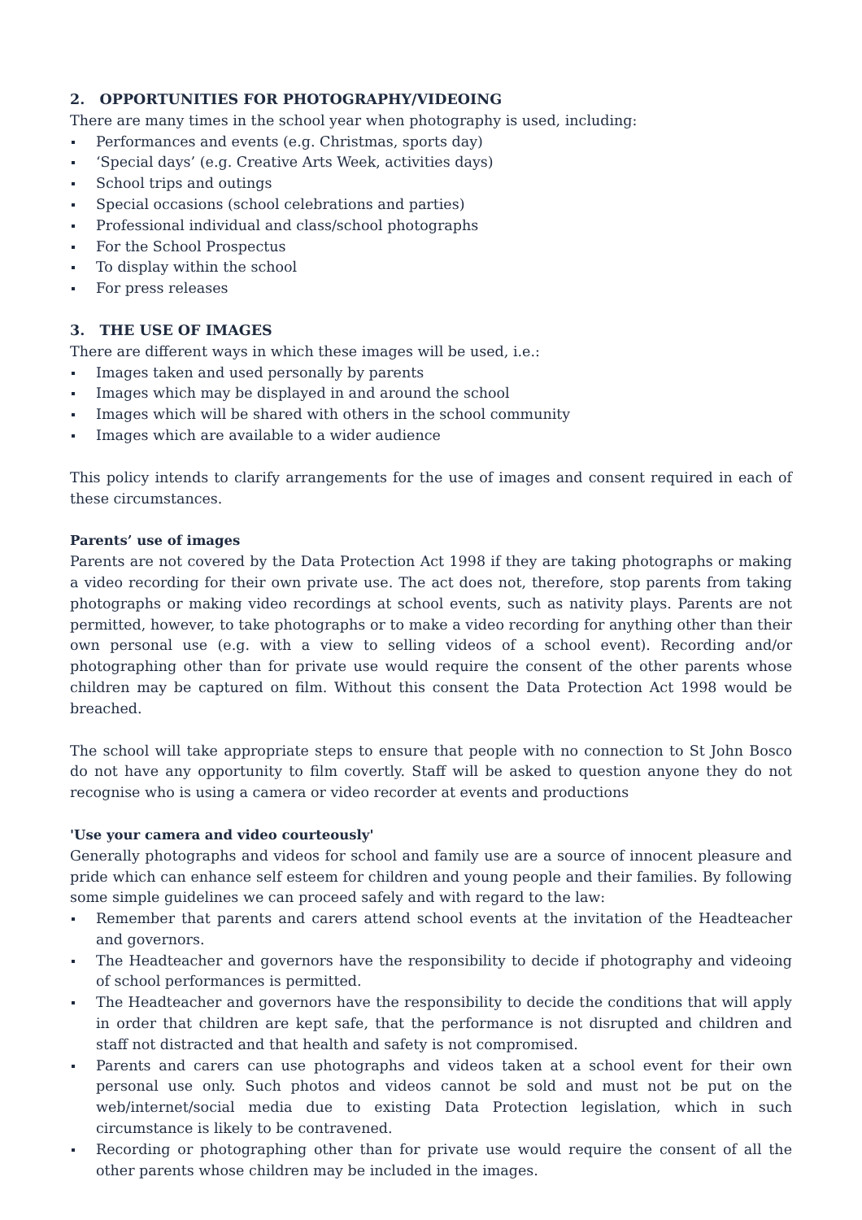2. OPPORTUNITIES FOR PHOTOGRAPHY/VIDEOING
There are many times in the school year when photography is used, including:
Performances and events (e.g. Christmas, sports day)
‘Special days’ (e.g. Creative Arts Week, activities days)
School trips and outings
Special occasions (school celebrations and parties)
Professional individual and class/school photographs
For the School Prospectus
To display within the school
For press releases
3. THE USE OF IMAGES
There are different ways in which these images will be used, i.e.:
Images taken and used personally by parents
Images which may be displayed in and around the school
Images which will be shared with others in the school community
Images which are available to a wider audience
This policy intends to clarify arrangements for the use of images and consent required in each of these circumstances.
Parents’ use of images
Parents are not covered by the Data Protection Act 1998 if they are taking photographs or making a video recording for their own private use. The act does not, therefore, stop parents from taking photographs or making video recordings at school events, such as nativity plays. Parents are not permitted, however, to take photographs or to make a video recording for anything other than their own personal use (e.g. with a view to selling videos of a school event). Recording and/or photographing other than for private use would require the consent of the other parents whose children may be captured on film. Without this consent the Data Protection Act 1998 would be breached.
The school will take appropriate steps to ensure that people with no connection to St John Bosco do not have any opportunity to film covertly. Staff will be asked to question anyone they do not recognise who is using a camera or video recorder at events and productions
'Use your camera and video courteously'
Generally photographs and videos for school and family use are a source of innocent pleasure and pride which can enhance self esteem for children and young people and their families. By following some simple guidelines we can proceed safely and with regard to the law:
Remember that parents and carers attend school events at the invitation of the Headteacher and governors.
The Headteacher and governors have the responsibility to decide if photography and videoing of school performances is permitted.
The Headteacher and governors have the responsibility to decide the conditions that will apply in order that children are kept safe, that the performance is not disrupted and children and staff not distracted and that health and safety is not compromised.
Parents and carers can use photographs and videos taken at a school event for their own personal use only. Such photos and videos cannot be sold and must not be put on the web/internet/social media due to existing Data Protection legislation, which in such circumstance is likely to be contravened.
Recording or photographing other than for private use would require the consent of all the other parents whose children may be included in the images.